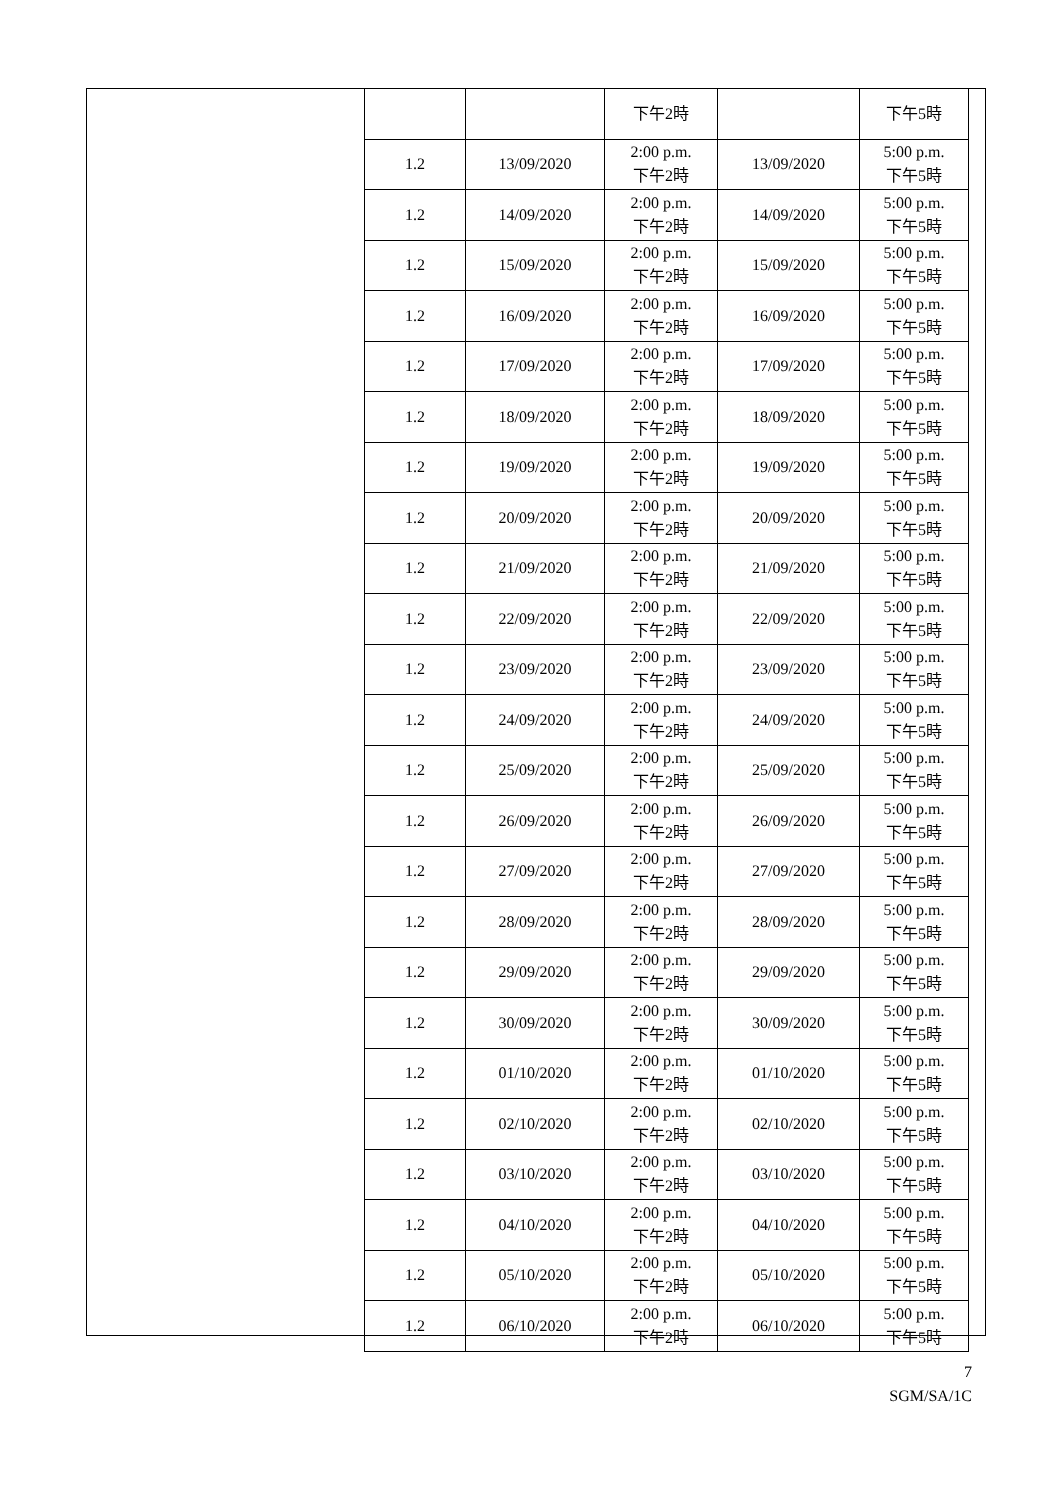| | | 下午2時 | | 下午5時 |
| 1.2 | 13/09/2020 | 2:00 p.m. 下午2時 | 13/09/2020 | 5:00 p.m. 下午5時 |
| 1.2 | 14/09/2020 | 2:00 p.m. 下午2時 | 14/09/2020 | 5:00 p.m. 下午5時 |
| 1.2 | 15/09/2020 | 2:00 p.m. 下午2時 | 15/09/2020 | 5:00 p.m. 下午5時 |
| 1.2 | 16/09/2020 | 2:00 p.m. 下午2時 | 16/09/2020 | 5:00 p.m. 下午5時 |
| 1.2 | 17/09/2020 | 2:00 p.m. 下午2時 | 17/09/2020 | 5:00 p.m. 下午5時 |
| 1.2 | 18/09/2020 | 2:00 p.m. 下午2時 | 18/09/2020 | 5:00 p.m. 下午5時 |
| 1.2 | 19/09/2020 | 2:00 p.m. 下午2時 | 19/09/2020 | 5:00 p.m. 下午5時 |
| 1.2 | 20/09/2020 | 2:00 p.m. 下午2時 | 20/09/2020 | 5:00 p.m. 下午5時 |
| 1.2 | 21/09/2020 | 2:00 p.m. 下午2時 | 21/09/2020 | 5:00 p.m. 下午5時 |
| 1.2 | 22/09/2020 | 2:00 p.m. 下午2時 | 22/09/2020 | 5:00 p.m. 下午5時 |
| 1.2 | 23/09/2020 | 2:00 p.m. 下午2時 | 23/09/2020 | 5:00 p.m. 下午5時 |
| 1.2 | 24/09/2020 | 2:00 p.m. 下午2時 | 24/09/2020 | 5:00 p.m. 下午5時 |
| 1.2 | 25/09/2020 | 2:00 p.m. 下午2時 | 25/09/2020 | 5:00 p.m. 下午5時 |
| 1.2 | 26/09/2020 | 2:00 p.m. 下午2時 | 26/09/2020 | 5:00 p.m. 下午5時 |
| 1.2 | 27/09/2020 | 2:00 p.m. 下午2時 | 27/09/2020 | 5:00 p.m. 下午5時 |
| 1.2 | 28/09/2020 | 2:00 p.m. 下午2時 | 28/09/2020 | 5:00 p.m. 下午5時 |
| 1.2 | 29/09/2020 | 2:00 p.m. 下午2時 | 29/09/2020 | 5:00 p.m. 下午5時 |
| 1.2 | 30/09/2020 | 2:00 p.m. 下午2時 | 30/09/2020 | 5:00 p.m. 下午5時 |
| 1.2 | 01/10/2020 | 2:00 p.m. 下午2時 | 01/10/2020 | 5:00 p.m. 下午5時 |
| 1.2 | 02/10/2020 | 2:00 p.m. 下午2時 | 02/10/2020 | 5:00 p.m. 下午5時 |
| 1.2 | 03/10/2020 | 2:00 p.m. 下午2時 | 03/10/2020 | 5:00 p.m. 下午5時 |
| 1.2 | 04/10/2020 | 2:00 p.m. 下午2時 | 04/10/2020 | 5:00 p.m. 下午5時 |
| 1.2 | 05/10/2020 | 2:00 p.m. 下午2時 | 05/10/2020 | 5:00 p.m. 下午5時 |
| 1.2 | 06/10/2020 | 2:00 p.m. 下午2時 | 06/10/2020 | 5:00 p.m. 下午5時 |
7
SGM/SA/1C